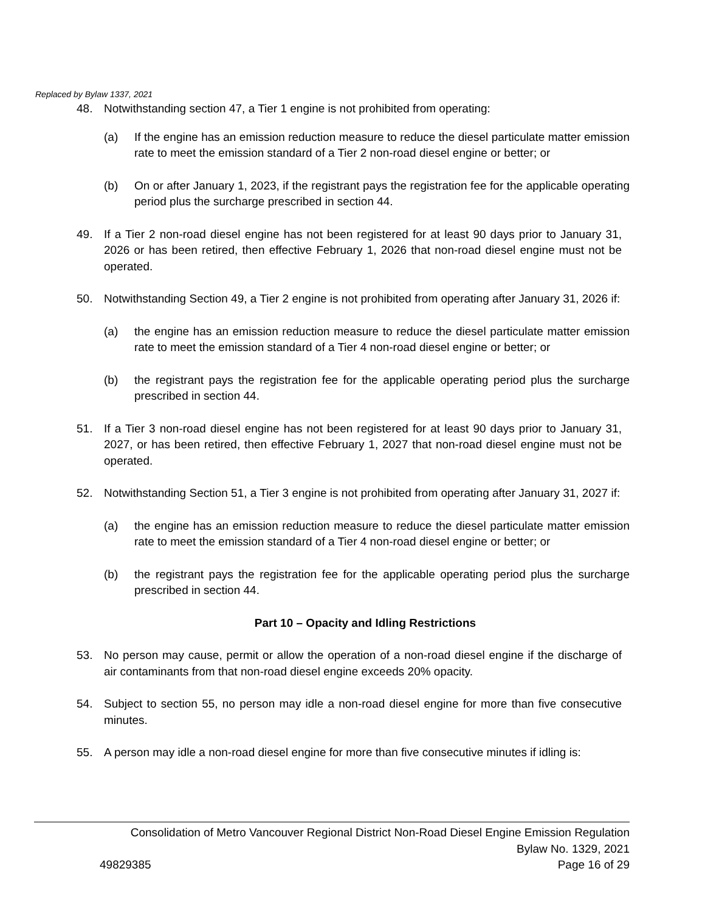Replaced by Bylaw 1337, 2021
48. Notwithstanding section 47, a Tier 1 engine is not prohibited from operating:
(a) If the engine has an emission reduction measure to reduce the diesel particulate matter emission rate to meet the emission standard of a Tier 2 non-road diesel engine or better; or
(b) On or after January 1, 2023, if the registrant pays the registration fee for the applicable operating period plus the surcharge prescribed in section 44.
49. If a Tier 2 non-road diesel engine has not been registered for at least 90 days prior to January 31, 2026 or has been retired, then effective February 1, 2026 that non-road diesel engine must not be operated.
50. Notwithstanding Section 49, a Tier 2 engine is not prohibited from operating after January 31, 2026 if:
(a) the engine has an emission reduction measure to reduce the diesel particulate matter emission rate to meet the emission standard of a Tier 4 non-road diesel engine or better; or
(b) the registrant pays the registration fee for the applicable operating period plus the surcharge prescribed in section 44.
51. If a Tier 3 non-road diesel engine has not been registered for at least 90 days prior to January 31, 2027, or has been retired, then effective February 1, 2027 that non-road diesel engine must not be operated.
52. Notwithstanding Section 51, a Tier 3 engine is not prohibited from operating after January 31, 2027 if:
(a) the engine has an emission reduction measure to reduce the diesel particulate matter emission rate to meet the emission standard of a Tier 4 non-road diesel engine or better; or
(b) the registrant pays the registration fee for the applicable operating period plus the surcharge prescribed in section 44.
Part 10 – Opacity and Idling Restrictions
53. No person may cause, permit or allow the operation of a non-road diesel engine if the discharge of air contaminants from that non-road diesel engine exceeds 20% opacity.
54. Subject to section 55, no person may idle a non-road diesel engine for more than five consecutive minutes.
55. A person may idle a non-road diesel engine for more than five consecutive minutes if idling is:
Consolidation of Metro Vancouver Regional District Non-Road Diesel Engine Emission Regulation
Bylaw No. 1329, 2021
49829385 Page 16 of 29